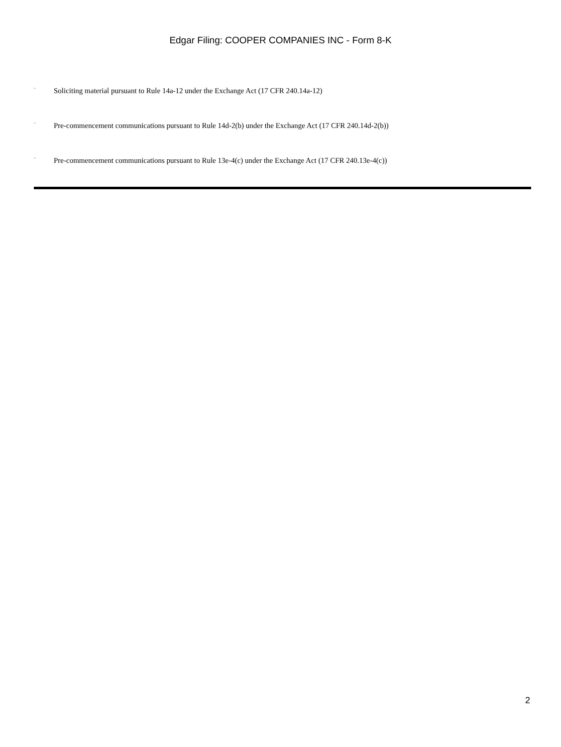Edgar Filing: COOPER COMPANIES INC - Form 8-K
¨ Soliciting material pursuant to Rule 14a-12 under the Exchange Act (17 CFR 240.14a-12)
¨ Pre-commencement communications pursuant to Rule 14d-2(b) under the Exchange Act (17 CFR 240.14d-2(b))
¨ Pre-commencement communications pursuant to Rule 13e-4(c) under the Exchange Act (17 CFR 240.13e-4(c))
2